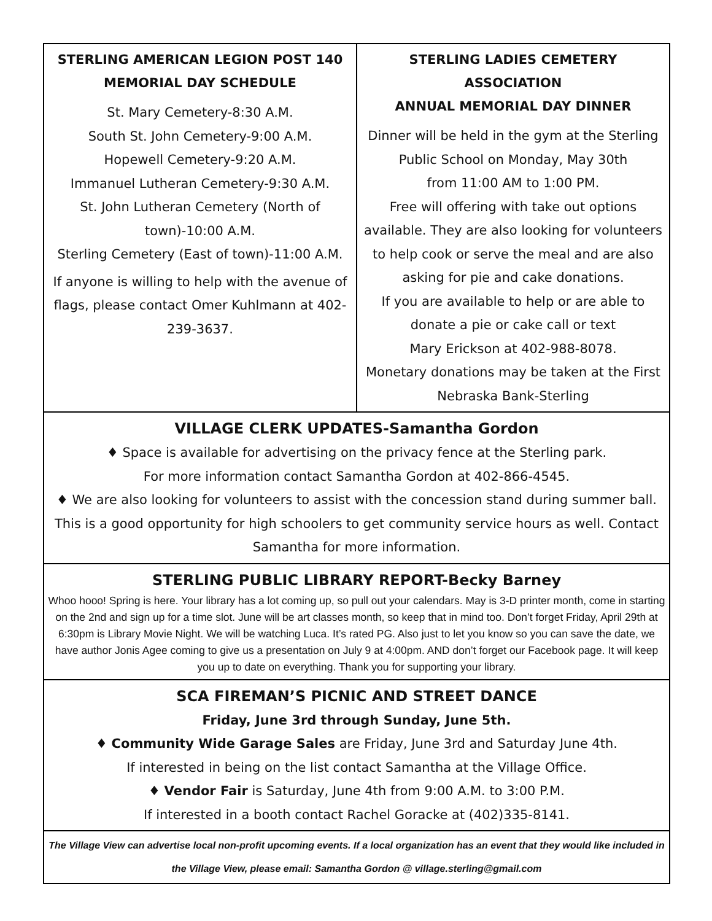STERLING AMERICAN LEGION POST 140
MEMORIAL DAY SCHEDULE
St. Mary Cemetery-8:30 A.M.
South St. John Cemetery-9:00 A.M.
Hopewell Cemetery-9:20 A.M.
Immanuel Lutheran Cemetery-9:30 A.M.
St. John Lutheran Cemetery (North of town)-10:00 A.M.
Sterling Cemetery (East of town)-11:00 A.M.
If anyone is willing to help with the avenue of flags, please contact Omer Kuhlmann at 402-239-3637.
STERLING LADIES CEMETERY ASSOCIATION
ANNUAL MEMORIAL DAY DINNER
Dinner will be held in the gym at the Sterling Public School on Monday, May 30th
from 11:00 AM to 1:00 PM.
Free will offering with take out options available. They are also looking for volunteers to help cook or serve the meal and are also asking for pie and cake donations.
If you are available to help or are able to donate a pie or cake call or text
Mary Erickson at 402-988-8078.
Monetary donations may be taken at the First Nebraska Bank-Sterling
VILLAGE CLERK UPDATES-Samantha Gordon
♦ Space is available for advertising on the privacy fence at the Sterling park.
For more information contact Samantha Gordon at 402-866-4545.
♦ We are also looking for volunteers to assist with the concession stand during summer ball. This is a good opportunity for high schoolers to get community service hours as well. Contact Samantha for more information.
STERLING PUBLIC LIBRARY REPORT-Becky Barney
Whoo hooo! Spring is here. Your library has a lot coming up, so pull out your calendars. May is 3-D printer month, come in starting on the 2nd and sign up for a time slot. June will be art classes month, so keep that in mind too. Don’t forget Friday, April 29th at 6:30pm is Library Movie Night. We will be watching Luca. It’s rated PG. Also just to let you know so you can save the date, we have author Jonis Agee coming to give us a presentation on July 9 at 4:00pm. AND don’t forget our Facebook page. It will keep you up to date on everything. Thank you for supporting your library.
SCA FIREMAN’S PICNIC AND STREET DANCE
Friday, June 3rd through Sunday, June 5th.
♦ Community Wide Garage Sales are Friday, June 3rd and Saturday June 4th.
If interested in being on the list contact Samantha at the Village Office.
♦ Vendor Fair is Saturday, June 4th from 9:00 A.M. to 3:00 P.M.
If interested in a booth contact Rachel Goracke at (402)335-8141.
The Village View can advertise local non-profit upcoming events. If a local organization has an event that they would like included in the Village View, please email: Samantha Gordon @ village.sterling@gmail.com